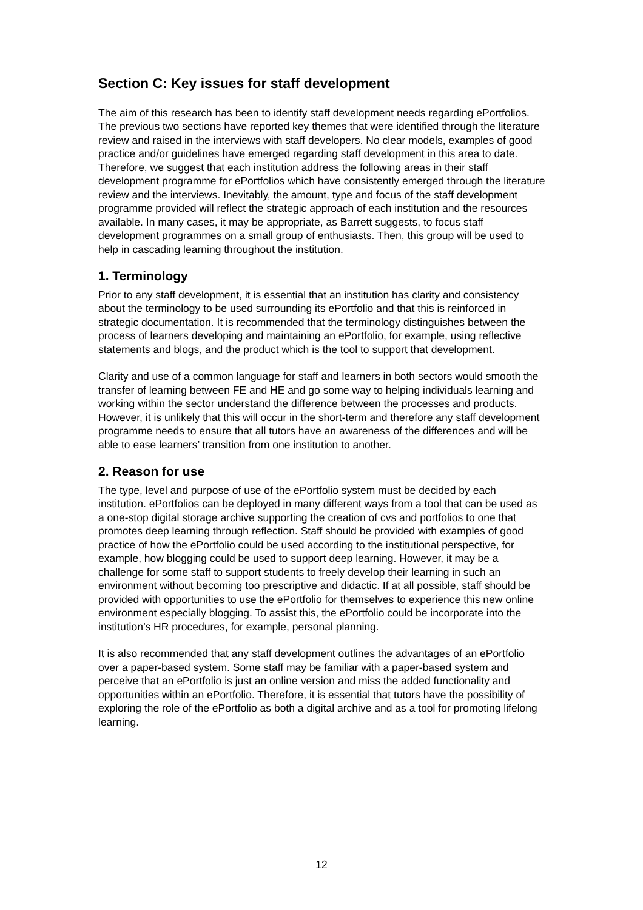Section C: Key issues for staff development
The aim of this research has been to identify staff development needs regarding ePortfolios. The previous two sections have reported key themes that were identified through the literature review and raised in the interviews with staff developers. No clear models, examples of good practice and/or guidelines have emerged regarding staff development in this area to date. Therefore, we suggest that each institution address the following areas in their staff development programme for ePortfolios which have consistently emerged through the literature review and the interviews. Inevitably, the amount, type and focus of the staff development programme provided will reflect the strategic approach of each institution and the resources available. In many cases, it may be appropriate, as Barrett suggests, to focus staff development programmes on a small group of enthusiasts. Then, this group will be used to help in cascading learning throughout the institution.
1. Terminology
Prior to any staff development, it is essential that an institution has clarity and consistency about the terminology to be used surrounding its ePortfolio and that this is reinforced in strategic documentation. It is recommended that the terminology distinguishes between the process of learners developing and maintaining an ePortfolio, for example, using reflective statements and blogs, and the product which is the tool to support that development.
Clarity and use of a common language for staff and learners in both sectors would smooth the transfer of learning between FE and HE and go some way to helping individuals learning and working within the sector understand the difference between the processes and products. However, it is unlikely that this will occur in the short-term and therefore any staff development programme needs to ensure that all tutors have an awareness of the differences and will be able to ease learners’ transition from one institution to another.
2. Reason for use
The type, level and purpose of use of the ePortfolio system must be decided by each institution. ePortfolios can be deployed in many different ways from a tool that can be used as a one-stop digital storage archive supporting the creation of cvs and portfolios to one that promotes deep learning through reflection. Staff should be provided with examples of good practice of how the ePortfolio could be used according to the institutional perspective, for example, how blogging could be used to support deep learning. However, it may be a challenge for some staff to support students to freely develop their learning in such an environment without becoming too prescriptive and didactic. If at all possible, staff should be provided with opportunities to use the ePortfolio for themselves to experience this new online environment especially blogging. To assist this, the ePortfolio could be incorporate into the institution’s HR procedures, for example, personal planning.
It is also recommended that any staff development outlines the advantages of an ePortfolio over a paper-based system. Some staff may be familiar with a paper-based system and perceive that an ePortfolio is just an online version and miss the added functionality and opportunities within an ePortfolio. Therefore, it is essential that tutors have the possibility of exploring the role of the ePortfolio as both a digital archive and as a tool for promoting lifelong learning.
12